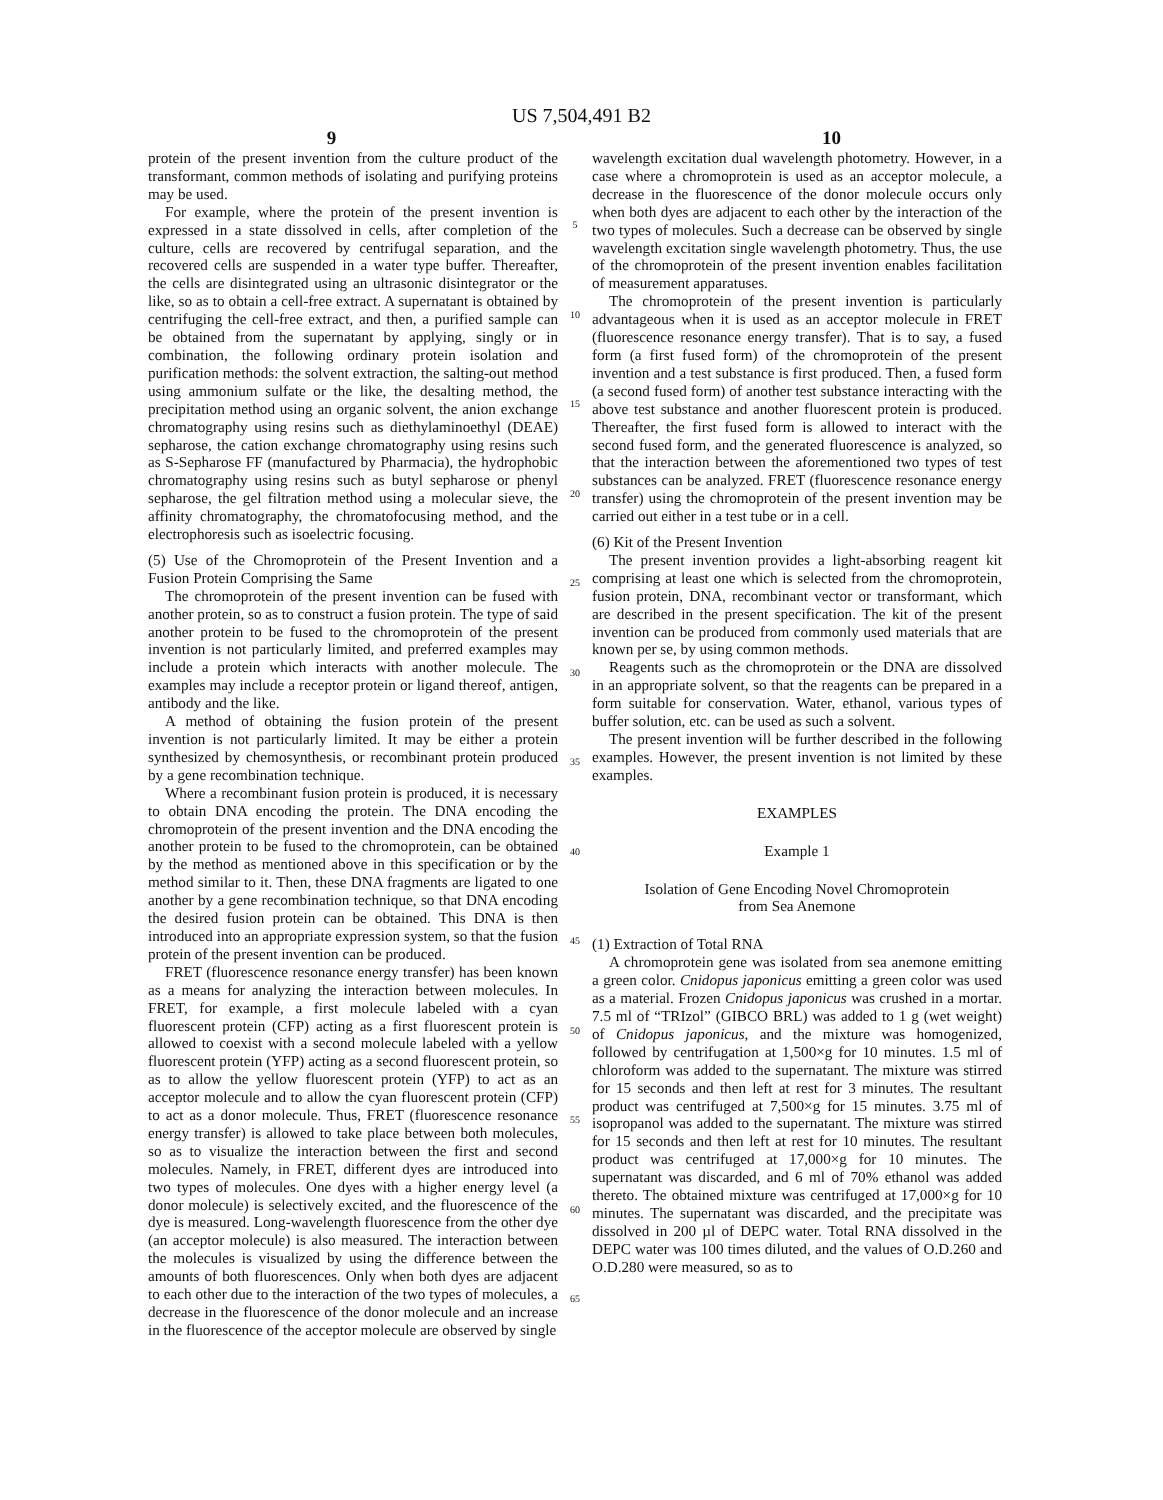US 7,504,491 B2
9 10
protein of the present invention from the culture product of the transformant, common methods of isolating and purifying proteins may be used.
For example, where the protein of the present invention is expressed in a state dissolved in cells, after completion of the culture, cells are recovered by centrifugal separation, and the recovered cells are suspended in a water type buffer. Thereafter, the cells are disintegrated using an ultrasonic disintegrator or the like, so as to obtain a cell-free extract. A supernatant is obtained by centrifuging the cell-free extract, and then, a purified sample can be obtained from the supernatant by applying, singly or in combination, the following ordinary protein isolation and purification methods: the solvent extraction, the salting-out method using ammonium sulfate or the like, the desalting method, the precipitation method using an organic solvent, the anion exchange chromatography using resins such as diethylaminoethyl (DEAE) sepharose, the cation exchange chromatography using resins such as S-Sepharose FF (manufactured by Pharmacia), the hydrophobic chromatography using resins such as butyl sepharose or phenyl sepharose, the gel filtration method using a molecular sieve, the affinity chromatography, the chromatofocusing method, and the electrophoresis such as isoelectric focusing.
(5) Use of the Chromoprotein of the Present Invention and a Fusion Protein Comprising the Same
The chromoprotein of the present invention can be fused with another protein, so as to construct a fusion protein. The type of said another protein to be fused to the chromoprotein of the present invention is not particularly limited, and preferred examples may include a protein which interacts with another molecule. The examples may include a receptor protein or ligand thereof, antigen, antibody and the like.
A method of obtaining the fusion protein of the present invention is not particularly limited. It may be either a protein synthesized by chemosynthesis, or recombinant protein produced by a gene recombination technique.
Where a recombinant fusion protein is produced, it is necessary to obtain DNA encoding the protein. The DNA encoding the chromoprotein of the present invention and the DNA encoding the another protein to be fused to the chromoprotein, can be obtained by the method as mentioned above in this specification or by the method similar to it. Then, these DNA fragments are ligated to one another by a gene recombination technique, so that DNA encoding the desired fusion protein can be obtained. This DNA is then introduced into an appropriate expression system, so that the fusion protein of the present invention can be produced.
FRET (fluorescence resonance energy transfer) has been known as a means for analyzing the interaction between molecules. In FRET, for example, a first molecule labeled with a cyan fluorescent protein (CFP) acting as a first fluorescent protein is allowed to coexist with a second molecule labeled with a yellow fluorescent protein (YFP) acting as a second fluorescent protein, so as to allow the yellow fluorescent protein (YFP) to act as an acceptor molecule and to allow the cyan fluorescent protein (CFP) to act as a donor molecule. Thus, FRET (fluorescence resonance energy transfer) is allowed to take place between both molecules, so as to visualize the interaction between the first and second molecules. Namely, in FRET, different dyes are introduced into two types of molecules. One dyes with a higher energy level (a donor molecule) is selectively excited, and the fluorescence of the dye is measured. Long-wavelength fluorescence from the other dye (an acceptor molecule) is also measured. The interaction between the molecules is visualized by using the difference between the amounts of both fluorescences. Only when both dyes are adjacent to each other due to the interaction of the two types of molecules, a decrease in the fluorescence of the donor molecule and an increase in the fluorescence of the acceptor molecule are observed by single
5
10
15
20
25
30
35
40
45
50
55
60
65
wavelength excitation dual wavelength photometry. However, in a case where a chromoprotein is used as an acceptor molecule, a decrease in the fluorescence of the donor molecule occurs only when both dyes are adjacent to each other by the interaction of the two types of molecules. Such a decrease can be observed by single wavelength excitation single wavelength photometry. Thus, the use of the chromoprotein of the present invention enables facilitation of measurement apparatuses.
The chromoprotein of the present invention is particularly advantageous when it is used as an acceptor molecule in FRET (fluorescence resonance energy transfer). That is to say, a fused form (a first fused form) of the chromoprotein of the present invention and a test substance is first produced. Then, a fused form (a second fused form) of another test substance interacting with the above test substance and another fluorescent protein is produced. Thereafter, the first fused form is allowed to interact with the second fused form, and the generated fluorescence is analyzed, so that the interaction between the aforementioned two types of test substances can be analyzed. FRET (fluorescence resonance energy transfer) using the chromoprotein of the present invention may be carried out either in a test tube or in a cell.
(6) Kit of the Present Invention
The present invention provides a light-absorbing reagent kit comprising at least one which is selected from the chromoprotein, fusion protein, DNA, recombinant vector or transformant, which are described in the present specification. The kit of the present invention can be produced from commonly used materials that are known per se, by using common methods.
Reagents such as the chromoprotein or the DNA are dissolved in an appropriate solvent, so that the reagents can be prepared in a form suitable for conservation. Water, ethanol, various types of buffer solution, etc. can be used as such a solvent.
The present invention will be further described in the following examples. However, the present invention is not limited by these examples.
EXAMPLES
Example 1
Isolation of Gene Encoding Novel Chromoprotein
from Sea Anemone
(1) Extraction of Total RNA
A chromoprotein gene was isolated from sea anemone emitting a green color. Cnidopus japonicus emitting a green color was used as a material. Frozen Cnidopus japonicus was crushed in a mortar. 7.5 ml of “TRIzol” (GIBCO BRL) was added to 1 g (wet weight) of Cnidopus japonicus, and the mixture was homogenized, followed by centrifugation at 1,500×g for 10 minutes. 1.5 ml of chloroform was added to the supernatant. The mixture was stirred for 15 seconds and then left at rest for 3 minutes. The resultant product was centrifuged at 7,500×g for 15 minutes. 3.75 ml of isopropanol was added to the supernatant. The mixture was stirred for 15 seconds and then left at rest for 10 minutes. The resultant product was centrifuged at 17,000×g for 10 minutes. The supernatant was discarded, and 6 ml of 70% ethanol was added thereto. The obtained mixture was centrifuged at 17,000×g for 10 minutes. The supernatant was discarded, and the precipitate was dissolved in 200 µl of DEPC water. Total RNA dissolved in the DEPC water was 100 times diluted, and the values of O.D.260 and O.D.280 were measured, so as to